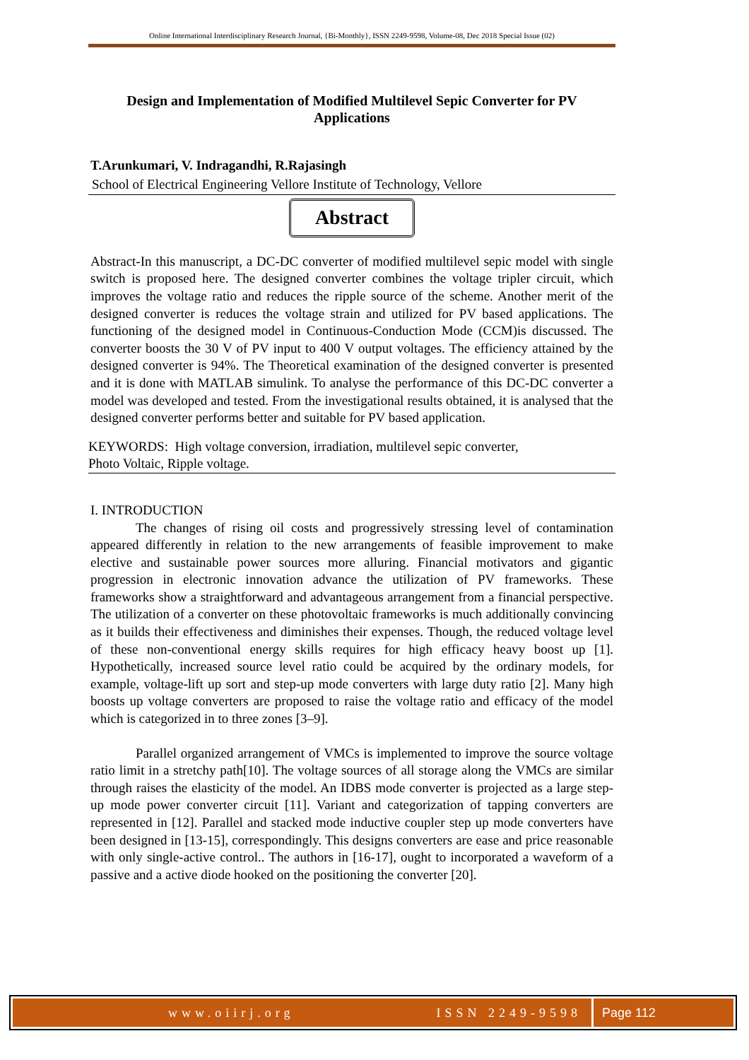Online International Interdisciplinary Research Journal, {Bi-Monthly}, ISSN 2249-9598, Volume-08, Dec 2018 Special Issue (02)
Design and Implementation of Modified Multilevel Sepic Converter for PV Applications
T.Arunkumari, V. Indragandhi, R.Rajasingh
School of Electrical Engineering Vellore Institute of Technology, Vellore
Abstract
Abstract-In this manuscript, a DC-DC converter of modified multilevel sepic model with single switch is proposed here. The designed converter combines the voltage tripler circuit, which improves the voltage ratio and reduces the ripple source of the scheme. Another merit of the designed converter is reduces the voltage strain and utilized for PV based applications. The functioning of the designed model in Continuous-Conduction Mode (CCM)is discussed. The converter boosts the 30 V of PV input to 400 V output voltages. The efficiency attained by the designed converter is 94%. The Theoretical examination of the designed converter is presented and it is done with MATLAB simulink. To analyse the performance of this DC-DC converter a model was developed and tested. From the investigational results obtained, it is analysed that the designed converter performs better and suitable for PV based application.
KEYWORDS: High voltage conversion, irradiation, multilevel sepic converter,
Photo Voltaic, Ripple voltage.
I. INTRODUCTION
The changes of rising oil costs and progressively stressing level of contamination appeared differently in relation to the new arrangements of feasible improvement to make elective and sustainable power sources more alluring. Financial motivators and gigantic progression in electronic innovation advance the utilization of PV frameworks. These frameworks show a straightforward and advantageous arrangement from a financial perspective. The utilization of a converter on these photovoltaic frameworks is much additionally convincing as it builds their effectiveness and diminishes their expenses. Though, the reduced voltage level of these non-conventional energy skills requires for high efficacy heavy boost up [1]. Hypothetically, increased source level ratio could be acquired by the ordinary models, for example, voltage-lift up sort and step-up mode converters with large duty ratio [2]. Many high boosts up voltage converters are proposed to raise the voltage ratio and efficacy of the model which is categorized in to three zones [3–9].
Parallel organized arrangement of VMCs is implemented to improve the source voltage ratio limit in a stretchy path[10]. The voltage sources of all storage along the VMCs are similar through raises the elasticity of the model. An IDBS mode converter is projected as a large step-up mode power converter circuit [11]. Variant and categorization of tapping converters are represented in [12]. Parallel and stacked mode inductive coupler step up mode converters have been designed in [13-15], correspondingly. This designs converters are ease and price reasonable with only single-active control.. The authors in [16-17], ought to incorporated a waveform of a passive and a active diode hooked on the positioning the converter [20].
www.oiirj.org ISSN 2249-9598 Page 112